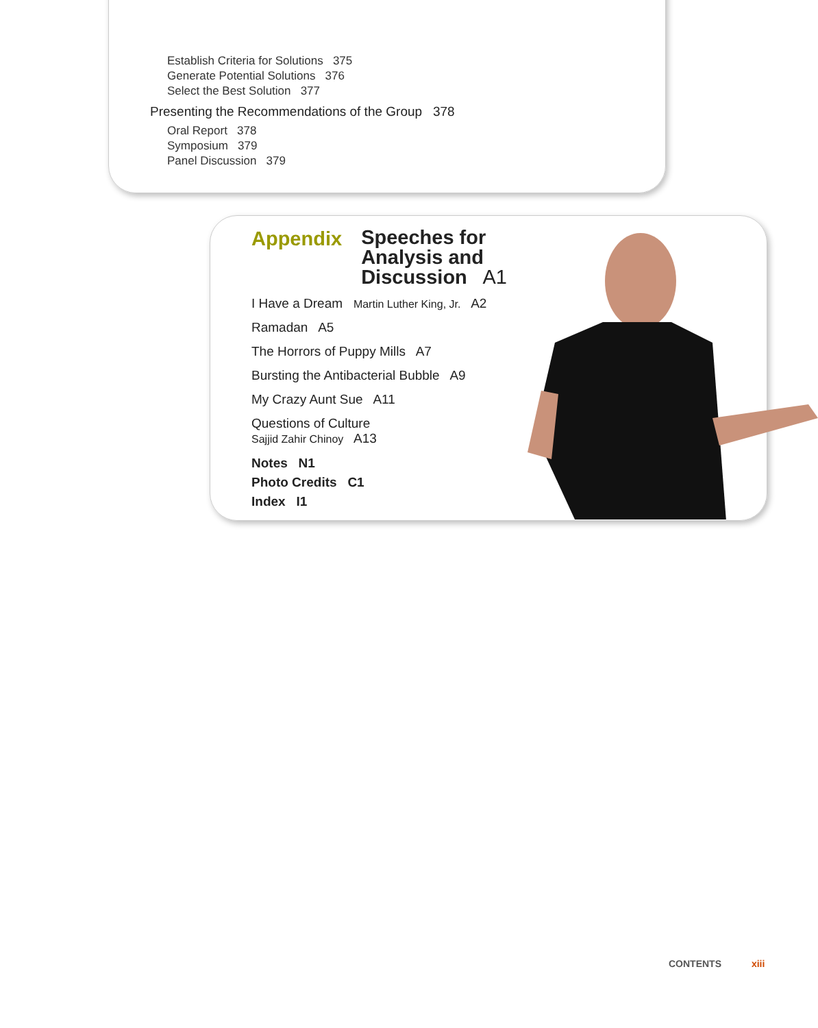Establish Criteria for Solutions 375
Generate Potential Solutions 376
Select the Best Solution 377
Presenting the Recommendations of the Group 378
Oral Report 378
Symposium 379
Panel Discussion 379
Appendix
Speeches for
Analysis and
Discussion A1
I Have a Dream Martin Luther King, Jr. A2
Ramadan A5
The Horrors of Puppy Mills A7
Bursting the Antibacterial Bubble A9
My Crazy Aunt Sue A11
Questions of Culture
Sajjid Zahir Chinoy A13
Notes N1
Photo Credits C1
Index I1
CONTENTS xiii